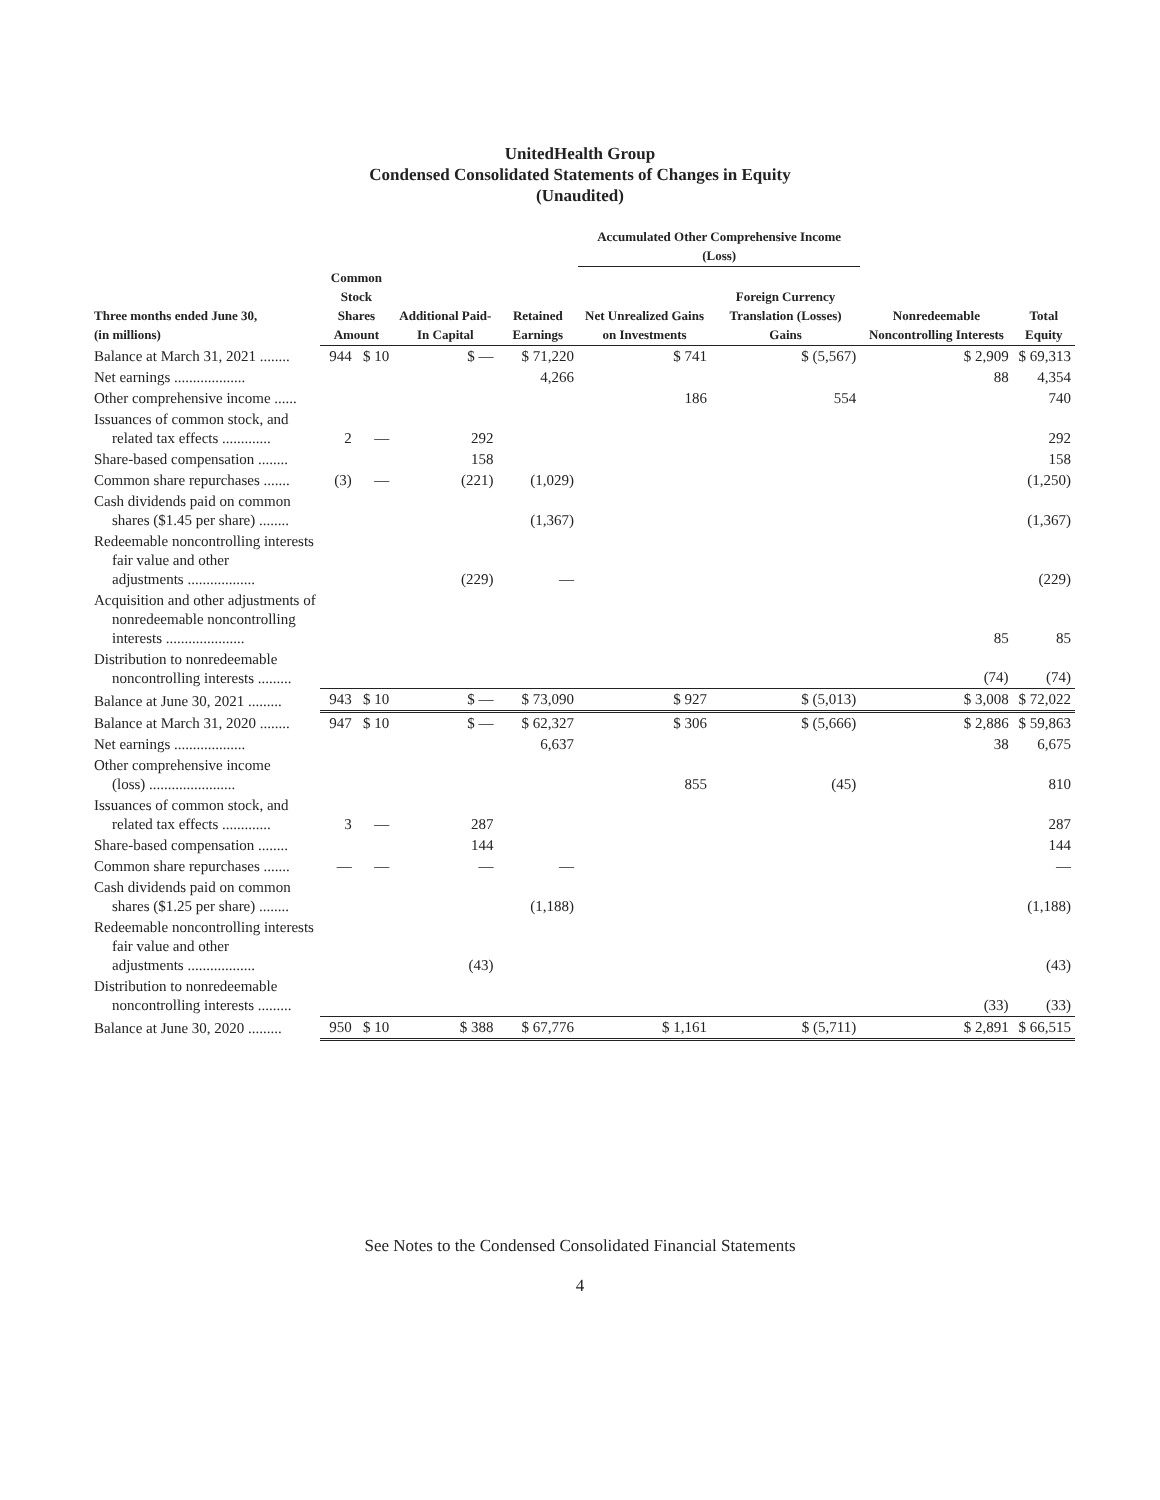UnitedHealth Group
Condensed Consolidated Statements of Changes in Equity
(Unaudited)
| | | | | | Accumulated Other Comprehensive Income (Loss) | | | |
| --- | --- | --- | --- | --- | --- | --- | --- | --- |
| Three months ended June 30, (in millions) | Common Stock Shares Amount | | Additional Paid-In Capital | Retained Earnings | Net Unrealized Gains on Investments | Foreign Currency Translation (Losses) Gains | Nonredeemable Noncontrolling Interests | Total Equity |
| Balance at March 31, 2021 ........ | 944 | $ 10 | $ — | $ 71,220 | $ 741 | $ (5,567) | $ 2,909 | $ 69,313 |
| Net earnings ................... | | | | 4,266 | | | 88 | 4,354 |
| Other comprehensive income ...... | | | | | 186 | 554 | | 740 |
| Issuances of common stock, and related tax effects ............. | 2 | — | 292 | | | | | 292 |
| Share-based compensation ........ | | | 158 | | | | | 158 |
| Common share repurchases ....... | (3) | — | (221) | (1,029) | | | | (1,250) |
| Cash dividends paid on common shares ($1.45 per share) ........ | | | | (1,367) | | | | (1,367) |
| Redeemable noncontrolling interests fair value and other adjustments .................. | | | (229) | — | | | | (229) |
| Acquisition and other adjustments of nonredeemable noncontrolling interests ..................... | | | | | | | 85 | 85 |
| Distribution to nonredeemable noncontrolling interests ......... | | | | | | | (74) | (74) |
| Balance at June 30, 2021 ......... | 943 | $ 10 | $ — | $ 73,090 | $ 927 | $ (5,013) | $ 3,008 | $ 72,022 |
| Balance at March 31, 2020 ........ | 947 | $ 10 | $ — | $ 62,327 | $ 306 | $ (5,666) | $ 2,886 | $ 59,863 |
| Net earnings ................... | | | | 6,637 | | | 38 | 6,675 |
| Other comprehensive income (loss) ....................... | | | | | 855 | (45) | | 810 |
| Issuances of common stock, and related tax effects ............. | 3 | — | 287 | | | | | 287 |
| Share-based compensation ........ | | | 144 | | | | | 144 |
| Common share repurchases ....... | — | — | — | — | | | | — |
| Cash dividends paid on common shares ($1.25 per share) ........ | | | | (1,188) | | | | (1,188) |
| Redeemable noncontrolling interests fair value and other adjustments .................. | | | (43) | | | | | (43) |
| Distribution to nonredeemable noncontrolling interests ......... | | | | | | | (33) | (33) |
| Balance at June 30, 2020 ......... | 950 | $ 10 | $ 388 | $ 67,776 | $ 1,161 | $ (5,711) | $ 2,891 | $ 66,515 |
See Notes to the Condensed Consolidated Financial Statements
4